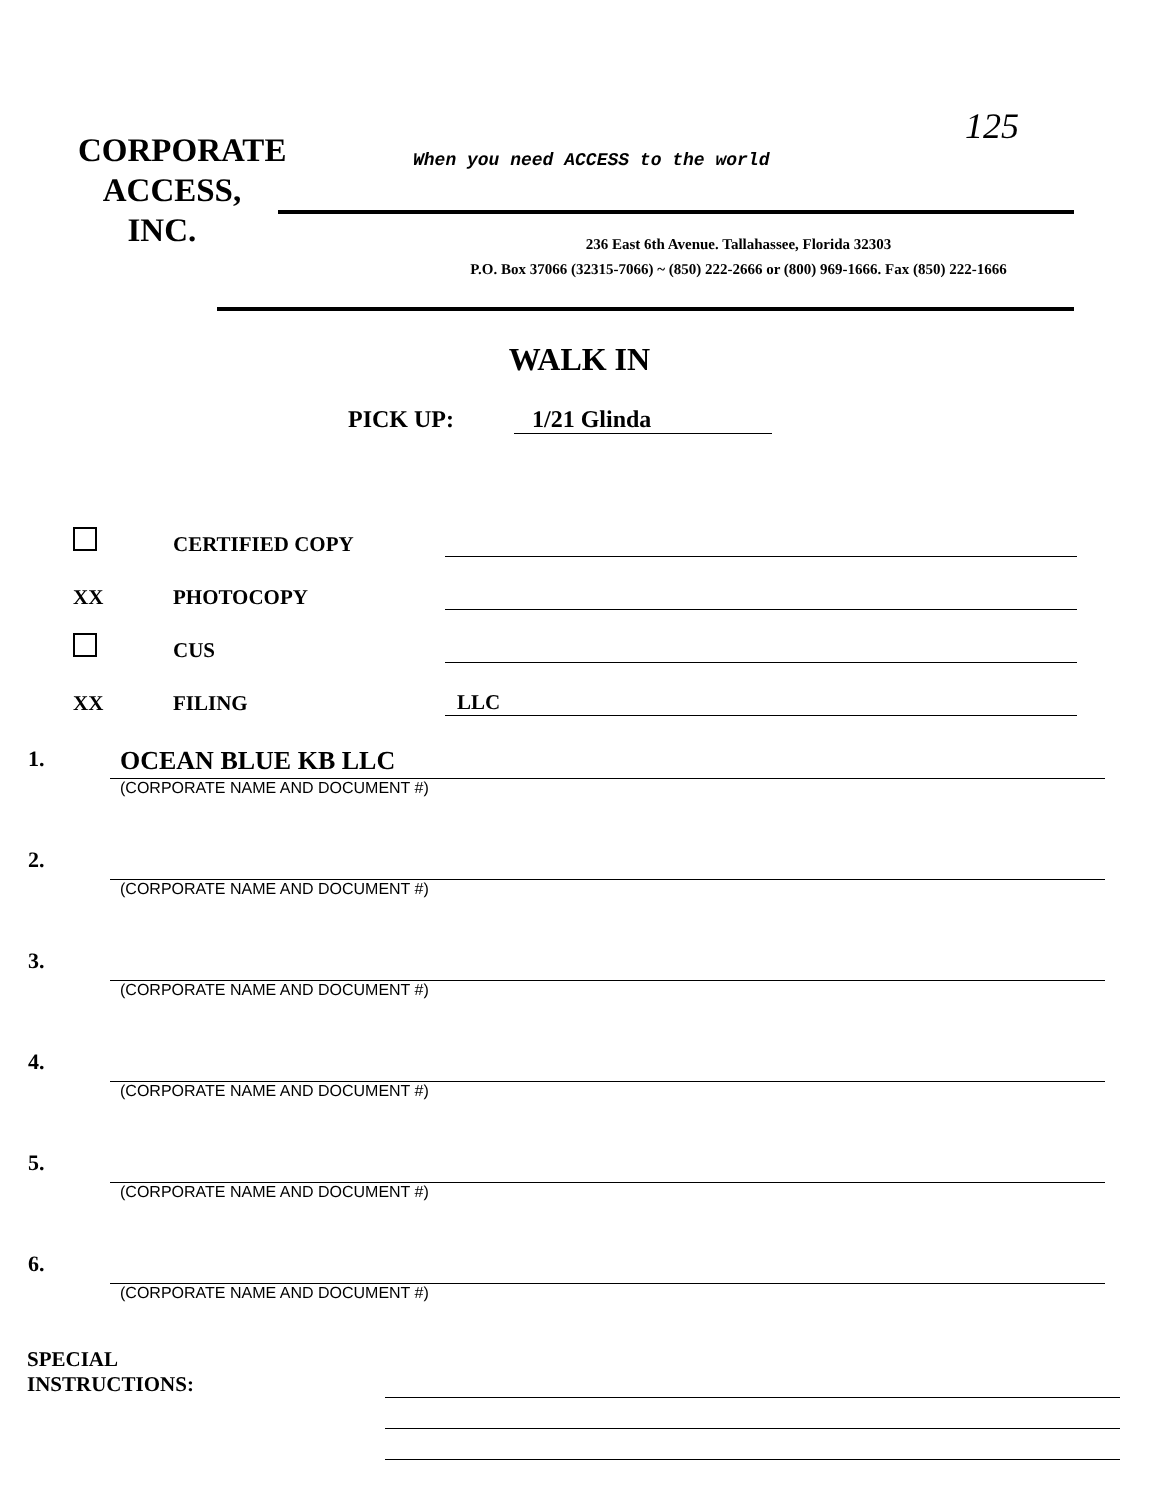125
CORPORATE
ACCESS,
INC.
When you need ACCESS to the world
236 East 6th Avenue. Tallahassee, Florida 32303
P.O. Box 37066 (32315-7066) ~ (850) 222-2666 or (800) 969-1666. Fax (850) 222-1666
WALK IN
PICK UP: 1/21 Glinda
CERTIFIED COPY
XX PHOTOCOPY
CUS
XX FILING LLC
1. OCEAN BLUE KB LLC
(CORPORATE NAME AND DOCUMENT #)
2.
(CORPORATE NAME AND DOCUMENT #)
3.
(CORPORATE NAME AND DOCUMENT #)
4.
(CORPORATE NAME AND DOCUMENT #)
5.
(CORPORATE NAME AND DOCUMENT #)
6.
(CORPORATE NAME AND DOCUMENT #)
SPECIAL
INSTRUCTIONS: